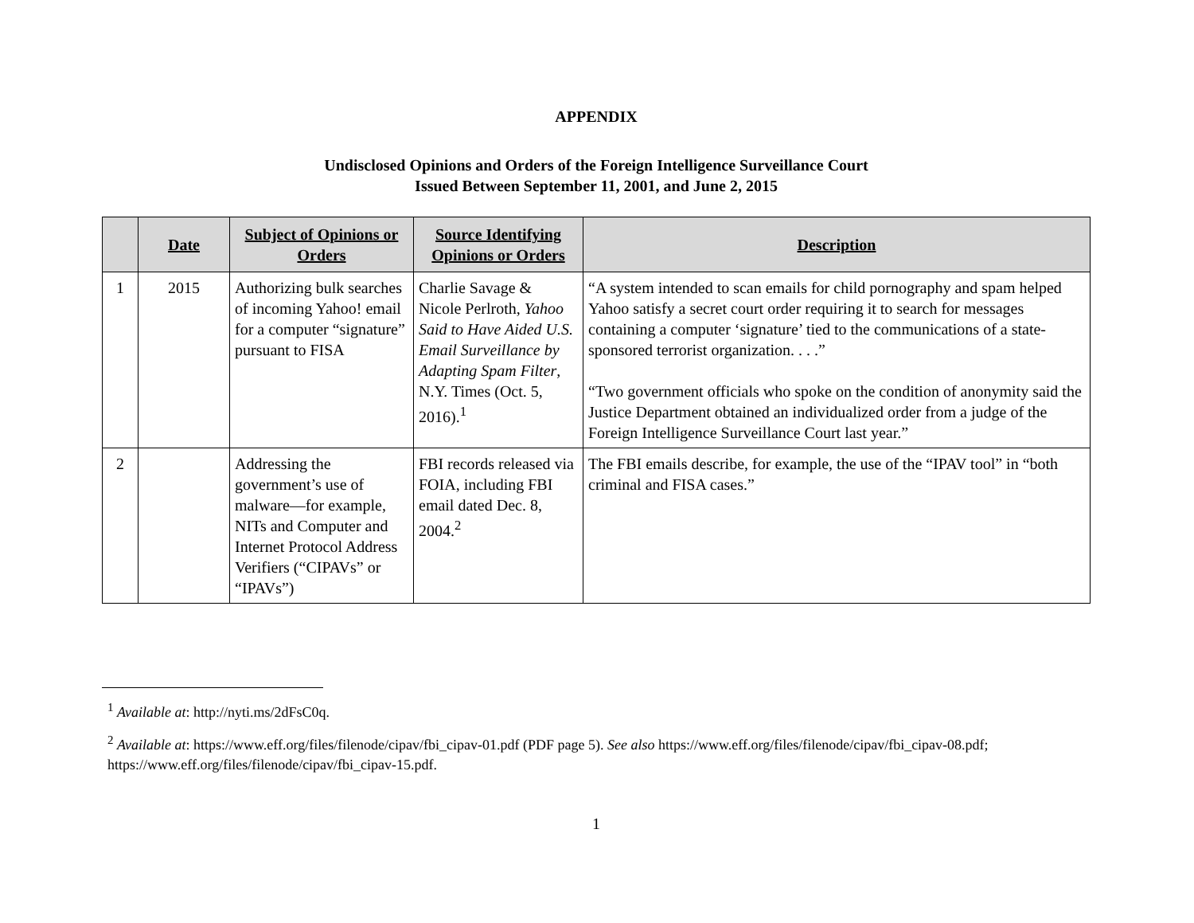APPENDIX
Undisclosed Opinions and Orders of the Foreign Intelligence Surveillance Court
Issued Between September 11, 2001, and June 2, 2015
| | Date | Subject of Opinions or Orders | Source Identifying Opinions or Orders | Description |
| --- | --- | --- | --- | --- |
| 1 | 2015 | Authorizing bulk searches of incoming Yahoo! email for a computer “signature” pursuant to FISA | Charlie Savage & Nicole Perlroth, Yahoo Said to Have Aided U.S. Email Surveillance by Adapting Spam Filter , N.Y. Times (Oct. 5, 2016).<sup>1</sup> | “A system intended to scan emails for child pornography and spam helped Yahoo satisfy a secret court order requiring it to search for messages containing a computer ‘signature’ tied to the communications of a state-sponsored terrorist organization. . . .” “Two government officials who spoke on the condition of anonymity said the Justice Department obtained an individualized order from a judge of the Foreign Intelligence Surveillance Court last year.” |
| 2 | | Addressing the government’s use of malware—for example, NITs and Computer and Internet Protocol Address Verifiers (“CIPAVs” or “IPAVs”) | FBI records released via FOIA, including FBI email dated Dec. 8, 2004.<sup>2</sup> | The FBI emails describe, for example, the use of the “IPAV tool” in “both criminal and FISA cases.” |
<sup>1</sup> Available at: http://nyti.ms/2dFsC0q.
<sup>2</sup> Available at: https://www.eff.org/files/filenode/cipav/fbi_cipav-01.pdf (PDF page 5). See also https://www.eff.org/files/filenode/cipav/fbi_cipav-08.pdf; https://www.eff.org/files/filenode/cipav/fbi_cipav-15.pdf.
1